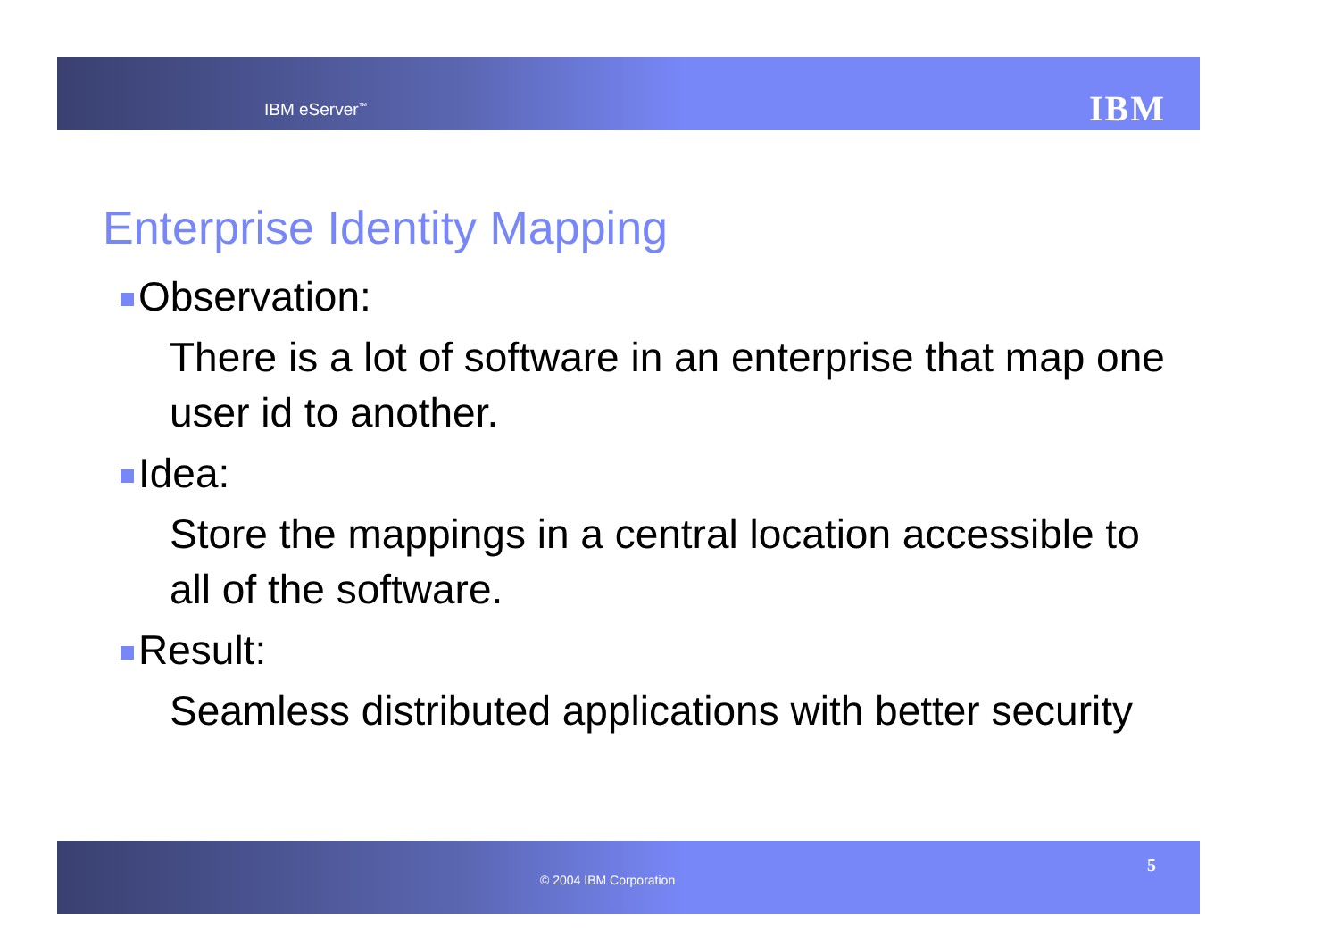IBM eServer<sup>™</sup> IBM
Enterprise Identity Mapping
Observation:
There is a lot of software in an enterprise that map one user id to another.
Idea:
Store the mappings in a central location accessible to all of the software.
Result:
Seamless distributed applications with better security
© 2004 IBM Corporation
5